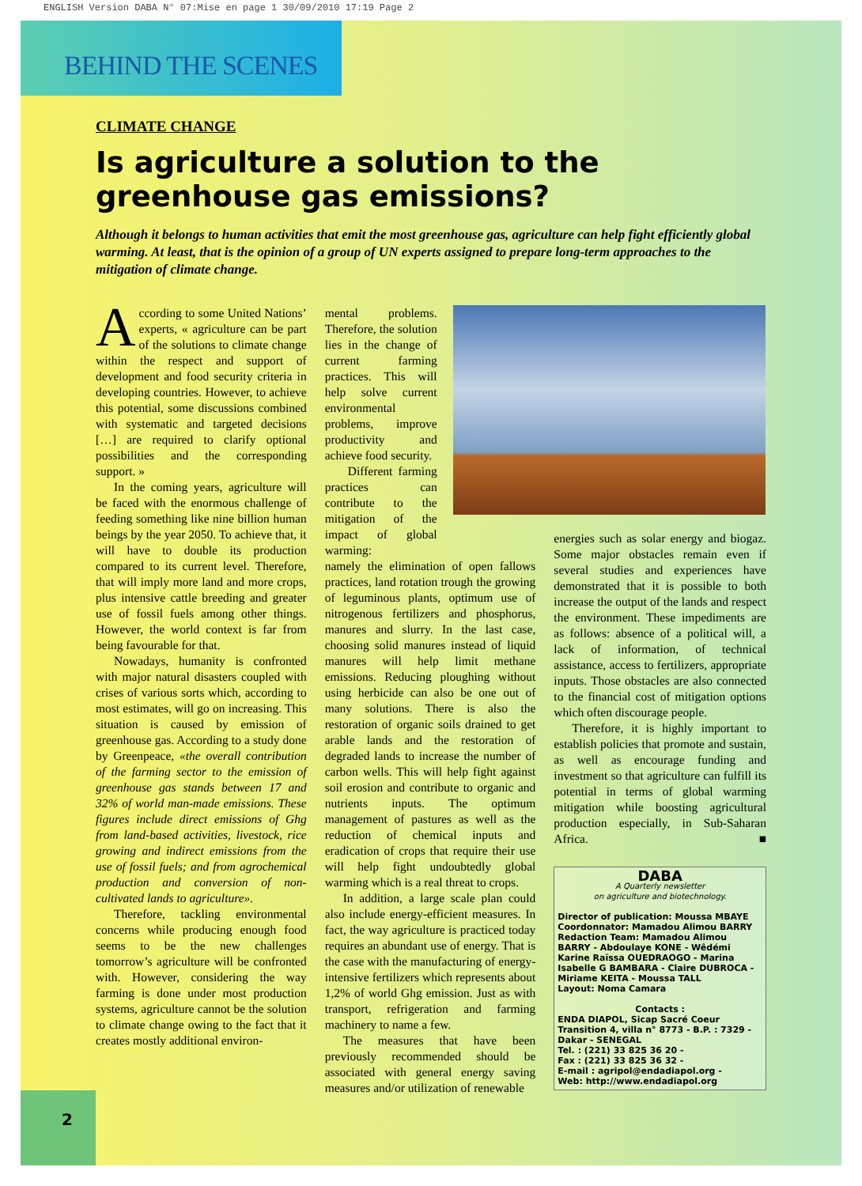ENGLISH Version DABA N° 07:Mise en page 1 30/09/2010 17:19 Page 2
BEHIND THE SCENES
CLIMATE CHANGE
Is agriculture a solution to the greenhouse gas emissions?
Although it belongs to human activities that emit the most greenhouse gas, agriculture can help fight efficiently global warming. At least, that is the opinion of a group of UN experts assigned to prepare long-term approaches to the mitigation of climate change.
According to some United Nations’ experts, « agriculture can be part of the solutions to climate change within the respect and support of development and food security criteria in developing countries. However, to achieve this potential, some discussions combined with systematic and targeted decisions […] are required to clarify optional possibilities and the corresponding support. »
In the coming years, agriculture will be faced with the enormous challenge of feeding something like nine billion human beings by the year 2050. To achieve that, it will have to double its production compared to its current level. Therefore, that will imply more land and more crops, plus intensive cattle breeding and greater use of fossil fuels among other things. However, the world context is far from being favourable for that.
Nowadays, humanity is confronted with major natural disasters coupled with crises of various sorts which, according to most estimates, will go on increasing. This situation is caused by emission of greenhouse gas. According to a study done by Greenpeace, «the overall contribution of the farming sector to the emission of greenhouse gas stands between 17 and 32% of world man-made emissions. These figures include direct emissions of Ghg from land-based activities, livestock, rice growing and indirect emissions from the use of fossil fuels; and from agrochemical production and conversion of non-cultivated lands to agriculture».
Therefore, tackling environmental concerns while producing enough food seems to be the new challenges tomorrow’s agriculture will be confronted with. However, considering the way farming is done under most production systems, agriculture cannot be the solution to climate change owing to the fact that it creates mostly additional environ-
mental problems. Therefore, the solution lies in the change of current farming practices. This will help solve current environmental problems, improve productivity and achieve food security.
Different farming practices can contribute to the mitigation of the impact of global warming:
namely the elimination of open fallows practices, land rotation trough the growing of leguminous plants, optimum use of nitrogenous fertilizers and phosphorus, manures and slurry. In the last case, choosing solid manures instead of liquid manures will help limit methane emissions. Reducing ploughing without using herbicide can also be one out of many solutions. There is also the restoration of organic soils drained to get arable lands and the restoration of degraded lands to increase the number of carbon wells. This will help fight against soil erosion and contribute to organic and nutrients inputs. The optimum management of pastures as well as the reduction of chemical inputs and eradication of crops that require their use will help fight undoubtedly global warming which is a real threat to crops.
In addition, a large scale plan could also include energy-efficient measures. In fact, the way agriculture is practiced today requires an abundant use of energy. That is the case with the manufacturing of energy-intensive fertilizers which represents about 1,2% of world Ghg emission. Just as with transport, refrigeration and farming machinery to name a few.
The measures that have been previously recommended should be associated with general energy saving measures and/or utilization of renewable
energies such as solar energy and biogaz. Some major obstacles remain even if several studies and experiences have demonstrated that it is possible to both increase the output of the lands and respect the environment. These impediments are as follows: absence of a political will, a lack of information, of technical assistance, access to fertilizers, appropriate inputs. Those obstacles are also connected to the financial cost of mitigation options which often discourage people.
Therefore, it is highly important to establish policies that promote and sustain, as well as encourage funding and investment so that agriculture can fulfill its potential in terms of global warming mitigation while boosting agricultural production especially, in Sub-Saharan Africa. ■
DABA
A Quarterly newsletter
on agriculture and biotechnology.
Director of publication: Moussa MBAYE
Coordonnator: Mamadou Alimou BARRY
Redaction Team: Mamadou Alimou BARRY - Abdoulaye KONE - Wêdémi Karine Raïssa OUEDRAOGO - Marina Isabelle G BAMBARA - Claire DUBROCA - Miriame KEITA - Moussa TALL
Layout: Noma Camara
Contacts :
ENDA DIAPOL, Sicap Sacré Coeur Transition 4, villa n° 8773 - B.P. : 7329 - Dakar - SENEGAL
Tel. : (221) 33 825 36 20 -
Fax : (221) 33 825 36 32 -
E-mail : agripol@endadiapol.org -
Web: http://www.endadiapol.org
2